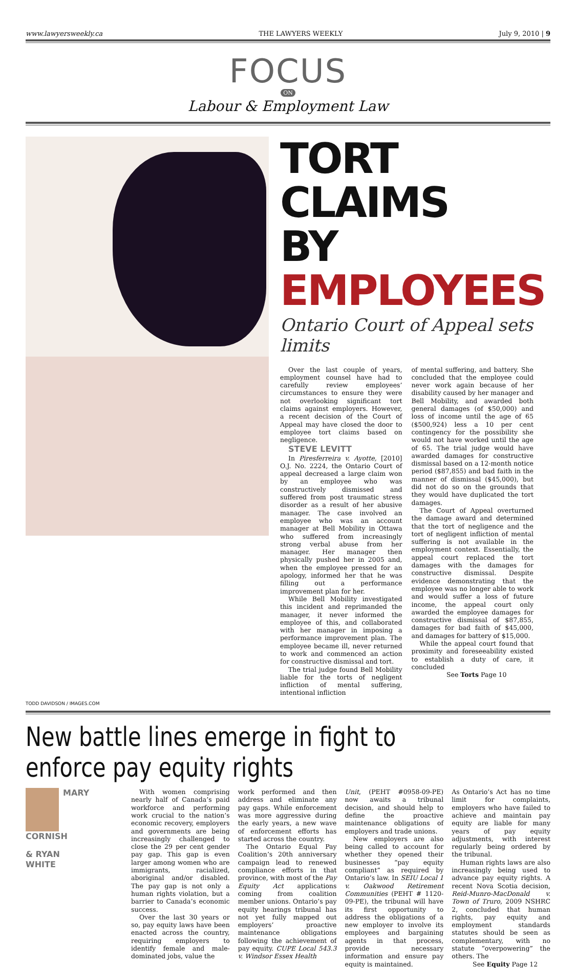www.lawyersweekly.ca THE LAWYERS WEEKLY July 9, 2010 | 9
FOCUS
ON
Labour & Employment Law
TORT CLAIMS
BY EMPLOYEES
Ontario Court of Appeal sets limits
Over the last couple of years, employment counsel have had to carefully review employees’ circumstances to ensure they were not overlooking significant tort claims against employers. However, a recent decision of the Court of Appeal may have closed the door to employee tort claims based on negligence.
STEVE LEVITT
In Piresferreira v. Ayotte, [2010] O.J. No. 2224, the Ontario Court of appeal decreased a large claim won by an employee who was constructively dismissed and suffered from post traumatic stress disorder as a result of her abusive manager. The case involved an employee who was an account manager at Bell Mobility in Ottawa who suffered from increasingly strong verbal abuse from her manager. Her manager then physically pushed her in 2005 and, when the employee pressed for an apology, informed her that he was filling out a performance improvement plan for her.
While Bell Mobility investigated this incident and reprimanded the manager, it never informed the employee of this, and collaborated with her manager in imposing a performance improvement plan. The employee became ill, never returned to work and commenced an action for constructive dismissal and tort.
The trial judge found Bell Mobility liable for the torts of negligent infliction of mental suffering, intentional infliction
of mental suffering, and battery. She concluded that the employee could never work again because of her disability caused by her manager and Bell Mobility, and awarded both general damages (of $50,000) and loss of income until the age of 65 ($500,924) less a 10 per cent contingency for the possibility she would not have worked until the age of 65. The trial judge would have awarded damages for constructive dismissal based on a 12-month notice period ($87,855) and bad faith in the manner of dismissal ($45,000), but did not do so on the grounds that they would have duplicated the tort damages.
The Court of Appeal overturned the damage award and determined that the tort of negligence and the tort of negligent infliction of mental suffering is not available in the employment context. Essentially, the appeal court replaced the tort damages with the damages for constructive dismissal. Despite evidence demonstrating that the employee was no longer able to work and would suffer a loss of future income, the appeal court only awarded the employee damages for constructive dismissal of $87,855, damages for bad faith of $45,000, and damages for battery of $15,000.
While the appeal court found that proximity and foreseeability existed to establish a duty of care, it concluded
See Torts Page 10
TODD DAVIDSON / IMAGES.COM
New battle lines emerge in fight to enforce pay equity rights
MARY
CORNISH
& RYAN
WHITE
With women comprising nearly half of Canada’s paid workforce and performing work crucial to the nation’s economic recovery, employers and governments are being increasingly challenged to close the 29 per cent gender pay gap. This gap is even larger among women who are immigrants, racialized, aboriginal and/or disabled. The pay gap is not only a human rights violation, but a barrier to Canada’s economic success.
Over the last 30 years or so, pay equity laws have been enacted across the country, requiring employers to identify female and male-dominated jobs, value the
work performed and then address and eliminate any pay gaps. While enforcement was more aggressive during the early years, a new wave of enforcement efforts has started across the country.
The Ontario Equal Pay Coalition’s 20th anniversary campaign lead to renewed compliance efforts in that province, with most of the Pay Equity Act applications coming from coalition member unions. Ontario’s pay equity hearings tribunal has not yet fully mapped out employers’ proactive maintenance obligations following the achievement of pay equity. CUPE Local 543.3 v. Windsor Essex Health
Unit, (PEHT #0958-09-PE) now awaits a tribunal decision, and should help to define the proactive maintenance obligations of employers and trade unions.
New employers are also being called to account for whether they opened their businesses “pay equity compliant” as required by Ontario’s law. In SEIU Local 1 v. Oakwood Retirement Communities (PEHT # 1120-09-PE), the tribunal will have its first opportunity to address the obligations of a new employer to involve its employees and bargaining agents in that process, provide necessary information and ensure pay equity is maintained.
As Ontario’s Act has no time limit for complaints, employers who have failed to achieve and maintain pay equity are liable for many years of pay equity adjustments, with interest regularly being ordered by the tribunal.
Human rights laws are also increasingly being used to advance pay equity rights. A recent Nova Scotia decision, Reid-Munro-MacDonald v. Town of Truro, 2009 NSHRC 2, concluded that human rights, pay equity and employment standards statutes should be seen as complementary, with no statute “overpowering” the others. The
See Equity Page 12